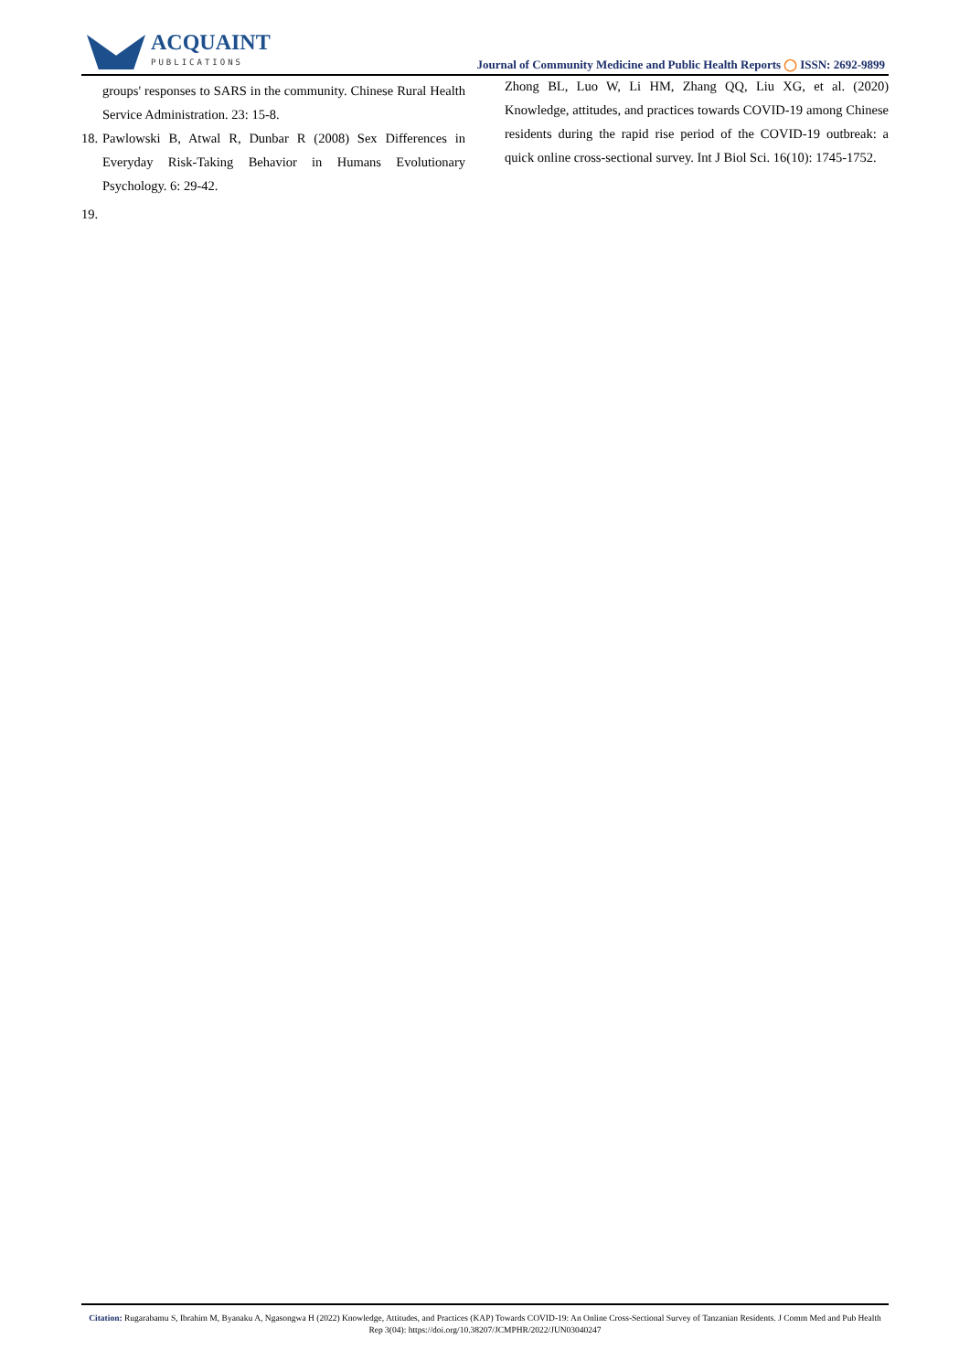ACQUAINT
PUBLICATIONS
Journal of Community Medicine and Public Health Reports ◯ ISSN: 2692-9899
groups' responses to SARS in the community. Chinese Rural Health Service Administration. 23: 15-8.
18.
Pawlowski B, Atwal R, Dunbar R (2008) Sex Differences in Everyday Risk-Taking Behavior in Humans Evolutionary Psychology. 6: 29-42.
19.
Zhong BL, Luo W, Li HM, Zhang QQ, Liu XG, et al. (2020) Knowledge, attitudes, and practices towards COVID-19 among Chinese residents during the rapid rise period of the COVID-19 outbreak: a quick online cross-sectional survey. Int J Biol Sci. 16(10): 1745-1752.
Citation: Rugarabamu S, Ibrahim M, Byanaku A, Ngasongwa H (2022) Knowledge, Attitudes, and Practices (KAP) Towards COVID-19: An Online Cross-Sectional Survey of Tanzanian Residents. J Comm Med and Pub Health Rep 3(04): https://doi.org/10.38207/JCMPHR/2022/JUN03040247